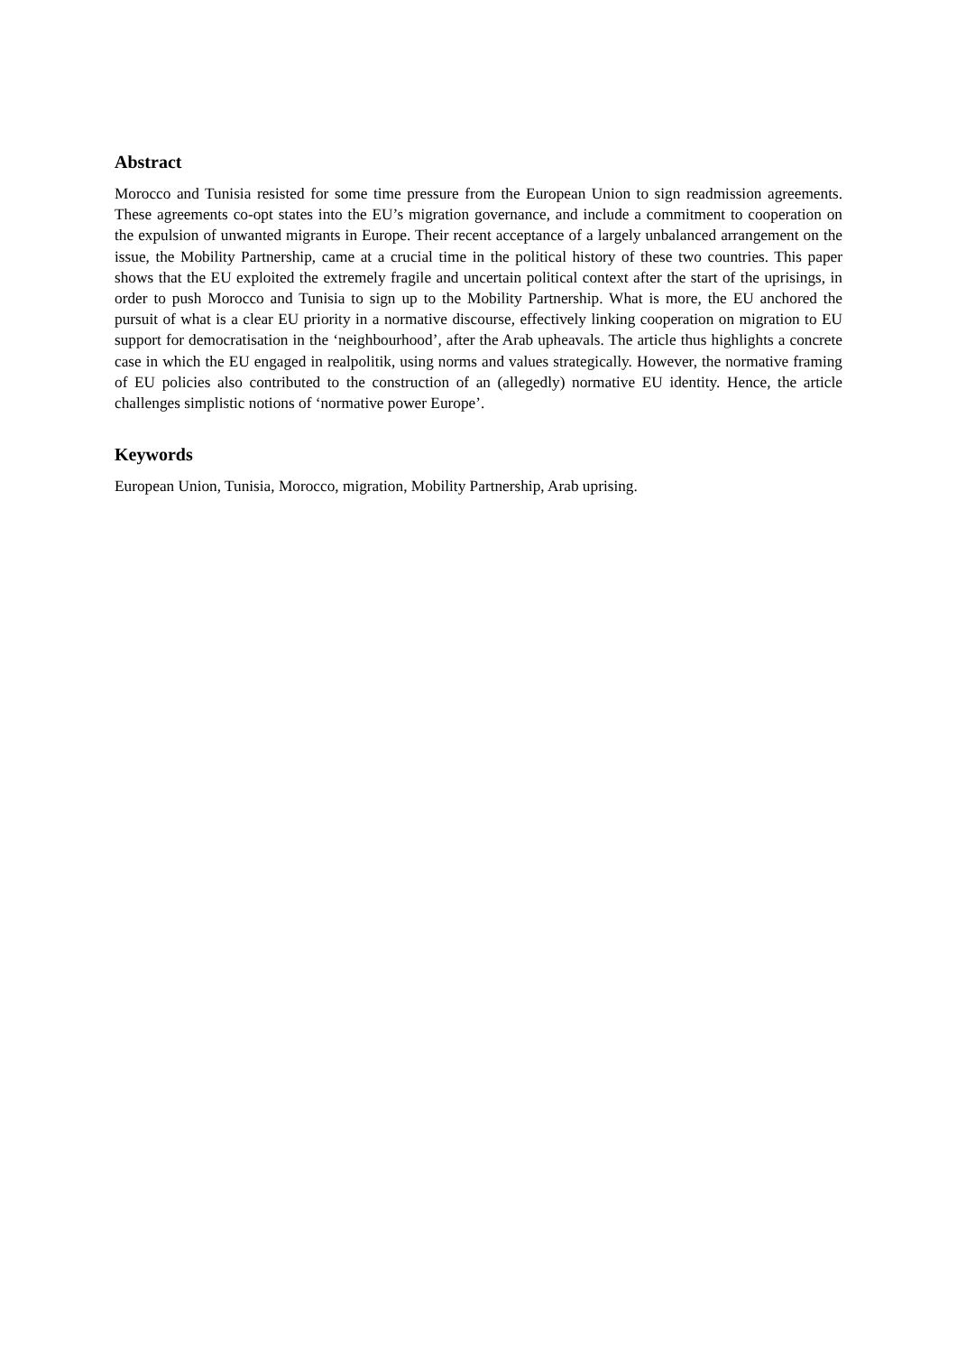Abstract
Morocco and Tunisia resisted for some time pressure from the European Union to sign readmission agreements. These agreements co-opt states into the EU’s migration governance, and include a commitment to cooperation on the expulsion of unwanted migrants in Europe. Their recent acceptance of a largely unbalanced arrangement on the issue, the Mobility Partnership, came at a crucial time in the political history of these two countries. This paper shows that the EU exploited the extremely fragile and uncertain political context after the start of the uprisings, in order to push Morocco and Tunisia to sign up to the Mobility Partnership. What is more, the EU anchored the pursuit of what is a clear EU priority in a normative discourse, effectively linking cooperation on migration to EU support for democratisation in the ‘neighbourhood’, after the Arab upheavals. The article thus highlights a concrete case in which the EU engaged in realpolitik, using norms and values strategically. However, the normative framing of EU policies also contributed to the construction of an (allegedly) normative EU identity. Hence, the article challenges simplistic notions of ‘normative power Europe’.
Keywords
European Union, Tunisia, Morocco, migration, Mobility Partnership, Arab uprising.